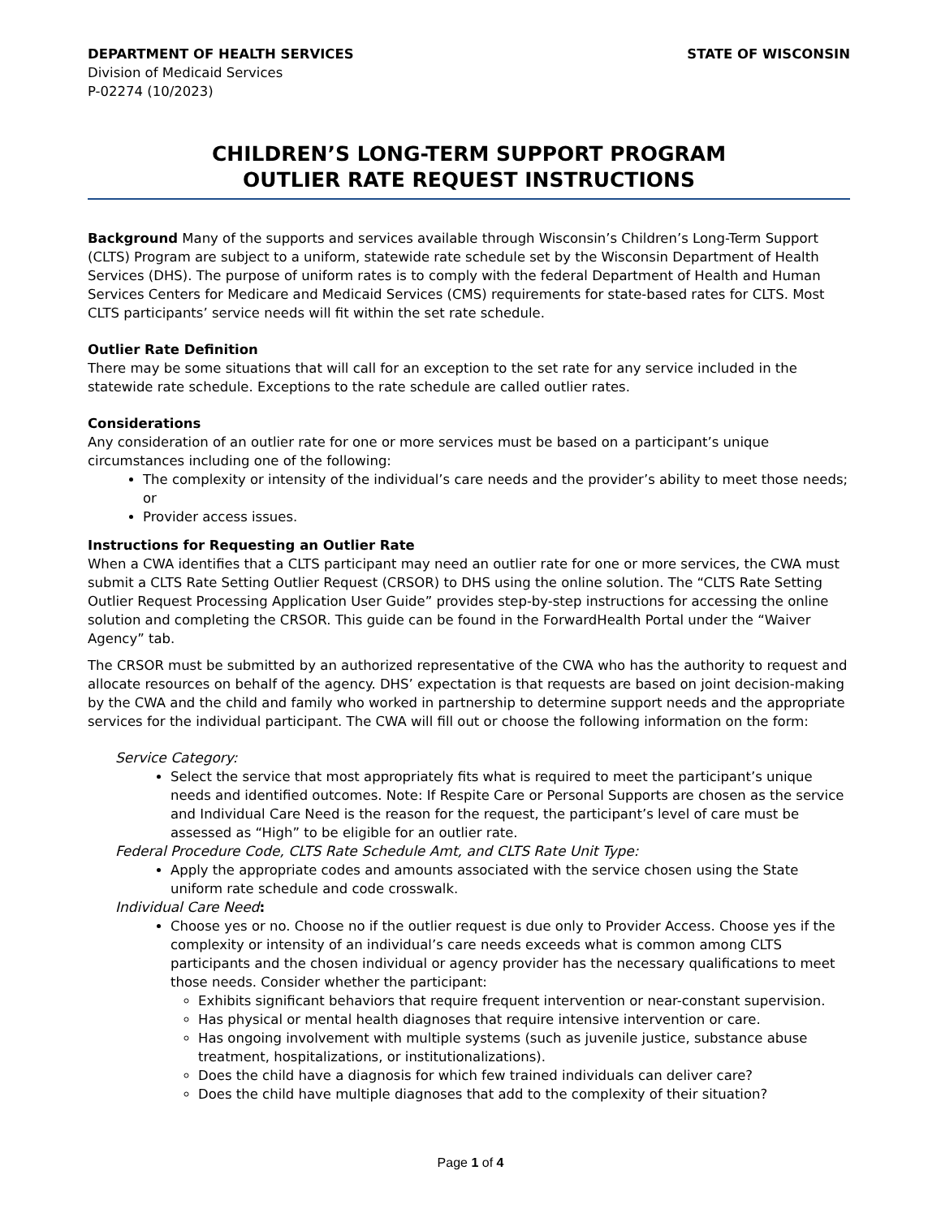DEPARTMENT OF HEALTH SERVICES STATE OF WISCONSIN
Division of Medicaid Services
P-02274 (10/2023)
CHILDREN’S LONG-TERM SUPPORT PROGRAM
OUTLIER RATE REQUEST INSTRUCTIONS
Background Many of the supports and services available through Wisconsin’s Children’s Long-Term Support (CLTS) Program are subject to a uniform, statewide rate schedule set by the Wisconsin Department of Health Services (DHS). The purpose of uniform rates is to comply with the federal Department of Health and Human Services Centers for Medicare and Medicaid Services (CMS) requirements for state-based rates for CLTS. Most CLTS participants’ service needs will fit within the set rate schedule.
Outlier Rate Definition
There may be some situations that will call for an exception to the set rate for any service included in the statewide rate schedule. Exceptions to the rate schedule are called outlier rates.
Considerations
Any consideration of an outlier rate for one or more services must be based on a participant’s unique circumstances including one of the following:
The complexity or intensity of the individual’s care needs and the provider’s ability to meet those needs; or
Provider access issues.
Instructions for Requesting an Outlier Rate
When a CWA identifies that a CLTS participant may need an outlier rate for one or more services, the CWA must submit a CLTS Rate Setting Outlier Request (CRSOR) to DHS using the online solution. The “CLTS Rate Setting Outlier Request Processing Application User Guide” provides step-by-step instructions for accessing the online solution and completing the CRSOR. This guide can be found in the ForwardHealth Portal under the “Waiver Agency” tab.
The CRSOR must be submitted by an authorized representative of the CWA who has the authority to request and allocate resources on behalf of the agency. DHS’ expectation is that requests are based on joint decision-making by the CWA and the child and family who worked in partnership to determine support needs and the appropriate services for the individual participant. The CWA will fill out or choose the following information on the form:
Service Category:
Select the service that most appropriately fits what is required to meet the participant’s unique needs and identified outcomes. Note: If Respite Care or Personal Supports are chosen as the service and Individual Care Need is the reason for the request, the participant’s level of care must be assessed as “High” to be eligible for an outlier rate.
Federal Procedure Code, CLTS Rate Schedule Amt, and CLTS Rate Unit Type:
Apply the appropriate codes and amounts associated with the service chosen using the State uniform rate schedule and code crosswalk.
Individual Care Need:
Choose yes or no. Choose no if the outlier request is due only to Provider Access. Choose yes if the complexity or intensity of an individual’s care needs exceeds what is common among CLTS participants and the chosen individual or agency provider has the necessary qualifications to meet those needs. Consider whether the participant:
Exhibits significant behaviors that require frequent intervention or near-constant supervision.
Has physical or mental health diagnoses that require intensive intervention or care.
Has ongoing involvement with multiple systems (such as juvenile justice, substance abuse treatment, hospitalizations, or institutionalizations).
Does the child have a diagnosis for which few trained individuals can deliver care?
Does the child have multiple diagnoses that add to the complexity of their situation?
Page 1 of 4